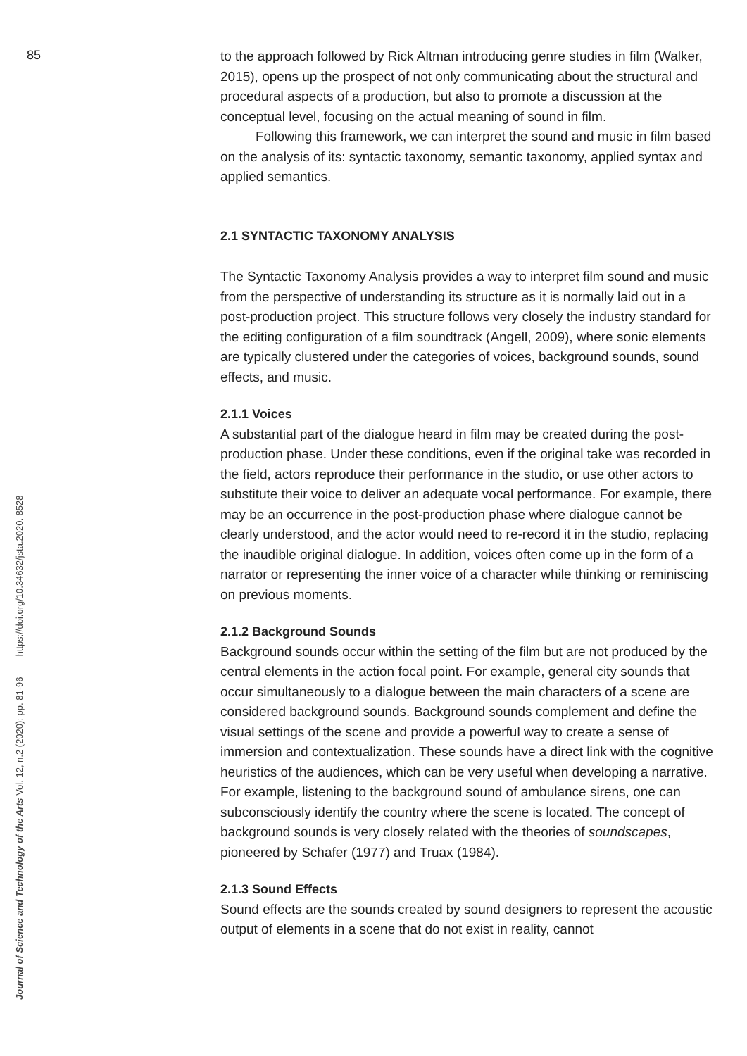85
to the approach followed by Rick Altman introducing genre studies in film (Walker, 2015), opens up the prospect of not only communicating about the structural and procedural aspects of a production, but also to promote a discussion at the conceptual level, focusing on the actual meaning of sound in film.
Following this framework, we can interpret the sound and music in film based on the analysis of its: syntactic taxonomy, semantic taxonomy, applied syntax and applied semantics.
2.1 SYNTACTIC TAXONOMY ANALYSIS
The Syntactic Taxonomy Analysis provides a way to interpret film sound and music from the perspective of understanding its structure as it is normally laid out in a post-production project. This structure follows very closely the industry standard for the editing configuration of a film soundtrack (Angell, 2009), where sonic elements are typically clustered under the categories of voices, background sounds, sound effects, and music.
2.1.1 Voices
A substantial part of the dialogue heard in film may be created during the post-production phase. Under these conditions, even if the original take was recorded in the field, actors reproduce their performance in the studio, or use other actors to substitute their voice to deliver an adequate vocal performance. For example, there may be an occurrence in the post-production phase where dialogue cannot be clearly understood, and the actor would need to re-record it in the studio, replacing the inaudible original dialogue. In addition, voices often come up in the form of a narrator or representing the inner voice of a character while thinking or reminiscing on previous moments.
2.1.2 Background Sounds
Background sounds occur within the setting of the film but are not produced by the central elements in the action focal point. For example, general city sounds that occur simultaneously to a dialogue between the main characters of a scene are considered background sounds. Background sounds complement and define the visual settings of the scene and provide a powerful way to create a sense of immersion and contextualization. These sounds have a direct link with the cognitive heuristics of the audiences, which can be very useful when developing a narrative. For example, listening to the background sound of ambulance sirens, one can subconsciously identify the country where the scene is located. The concept of background sounds is very closely related with the theories of soundscapes, pioneered by Schafer (1977) and Truax (1984).
2.1.3 Sound Effects
Sound effects are the sounds created by sound designers to represent the acoustic output of elements in a scene that do not exist in reality, cannot
Journal of Science and Technology of the Arts Vol. 12, n.2 (2020): pp. 81-96 https://doi.org/10.34632/jsta.2020. 8528